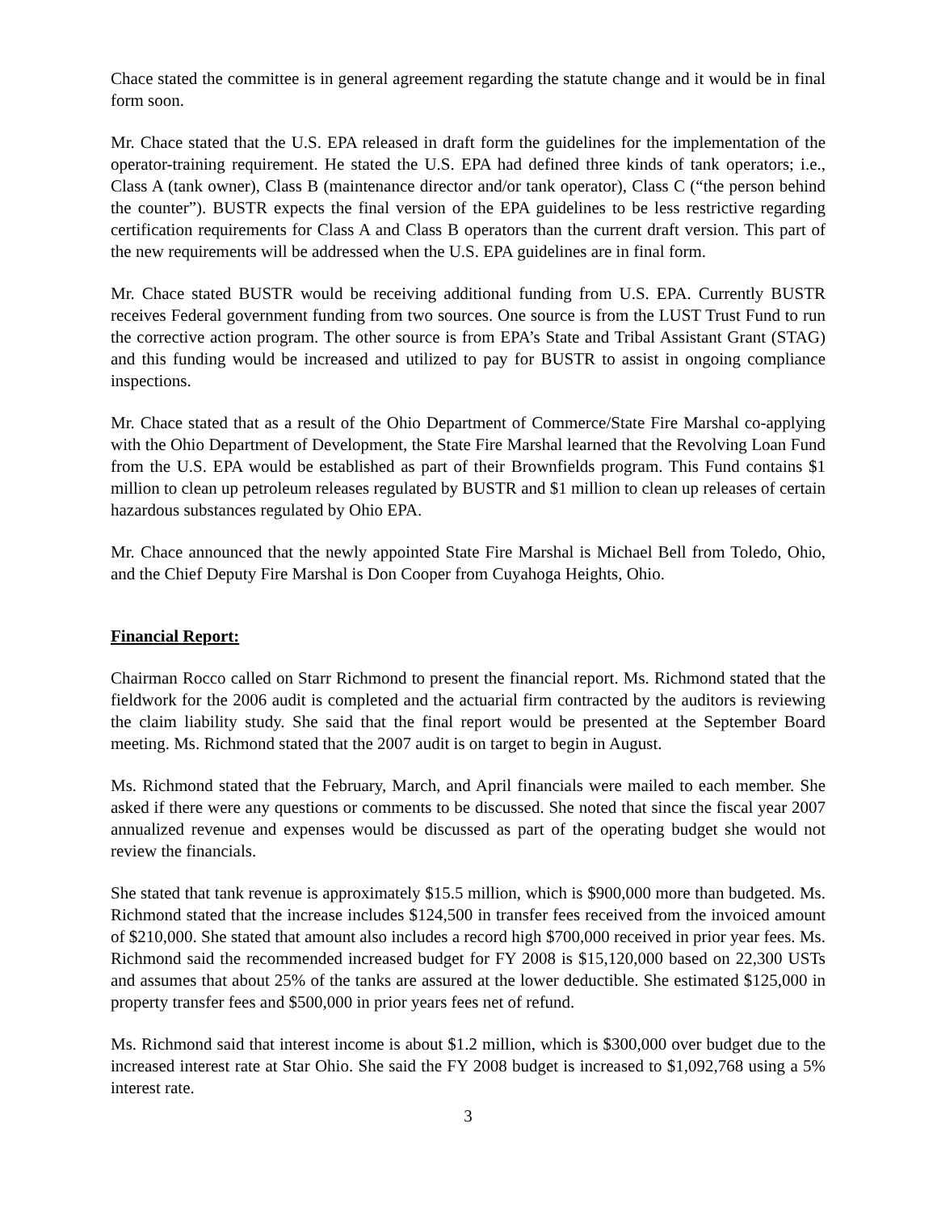Chace stated the committee is in general agreement regarding the statute change and it would be in final form soon.
Mr. Chace stated that the U.S. EPA released in draft form the guidelines for the implementation of the operator-training requirement. He stated the U.S. EPA had defined three kinds of tank operators; i.e., Class A (tank owner), Class B (maintenance director and/or tank operator), Class C (“the person behind the counter”). BUSTR expects the final version of the EPA guidelines to be less restrictive regarding certification requirements for Class A and Class B operators than the current draft version. This part of the new requirements will be addressed when the U.S. EPA guidelines are in final form.
Mr. Chace stated BUSTR would be receiving additional funding from U.S. EPA. Currently BUSTR receives Federal government funding from two sources. One source is from the LUST Trust Fund to run the corrective action program. The other source is from EPA’s State and Tribal Assistant Grant (STAG) and this funding would be increased and utilized to pay for BUSTR to assist in ongoing compliance inspections.
Mr. Chace stated that as a result of the Ohio Department of Commerce/State Fire Marshal co-applying with the Ohio Department of Development, the State Fire Marshal learned that the Revolving Loan Fund from the U.S. EPA would be established as part of their Brownfields program. This Fund contains $1 million to clean up petroleum releases regulated by BUSTR and $1 million to clean up releases of certain hazardous substances regulated by Ohio EPA.
Mr. Chace announced that the newly appointed State Fire Marshal is Michael Bell from Toledo, Ohio, and the Chief Deputy Fire Marshal is Don Cooper from Cuyahoga Heights, Ohio.
Financial Report:
Chairman Rocco called on Starr Richmond to present the financial report. Ms. Richmond stated that the fieldwork for the 2006 audit is completed and the actuarial firm contracted by the auditors is reviewing the claim liability study. She said that the final report would be presented at the September Board meeting. Ms. Richmond stated that the 2007 audit is on target to begin in August.
Ms. Richmond stated that the February, March, and April financials were mailed to each member. She asked if there were any questions or comments to be discussed. She noted that since the fiscal year 2007 annualized revenue and expenses would be discussed as part of the operating budget she would not review the financials.
She stated that tank revenue is approximately $15.5 million, which is $900,000 more than budgeted. Ms. Richmond stated that the increase includes $124,500 in transfer fees received from the invoiced amount of $210,000. She stated that amount also includes a record high $700,000 received in prior year fees. Ms. Richmond said the recommended increased budget for FY 2008 is $15,120,000 based on 22,300 USTs and assumes that about 25% of the tanks are assured at the lower deductible. She estimated $125,000 in property transfer fees and $500,000 in prior years fees net of refund.
Ms. Richmond said that interest income is about $1.2 million, which is $300,000 over budget due to the increased interest rate at Star Ohio. She said the FY 2008 budget is increased to $1,092,768 using a 5% interest rate.
3